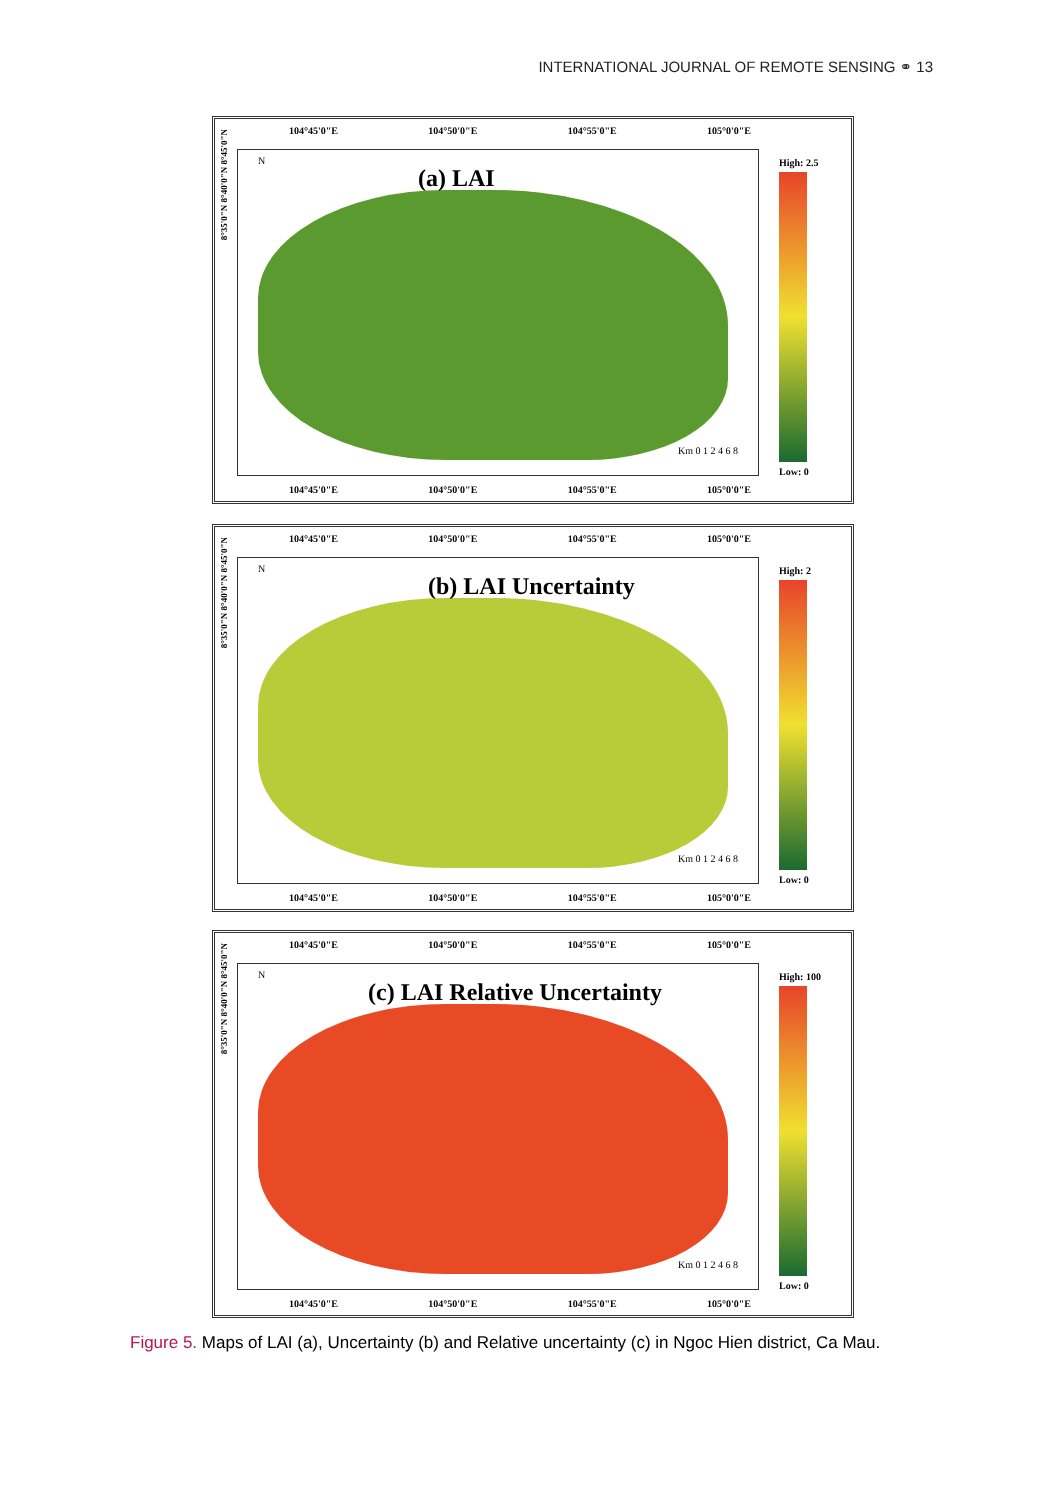INTERNATIONAL JOURNAL OF REMOTE SENSING ⚭ 13
104°45'0"E 104°50'0"E 104°55'0"E 105°0'0"E
8°35'0"N 8°40'0"N 8°45'0"N
(a) LAI
N
Km 0 1 2 4 6 8
High: 2.5
Low: 0
104°45'0"E 104°50'0"E 104°55'0"E 105°0'0"E
104°45'0"E 104°50'0"E 104°55'0"E 105°0'0"E
8°35'0"N 8°40'0"N 8°45'0"N
(b) LAI Uncertainty
N
Km 0 1 2 4 6 8
High: 2
Low: 0
104°45'0"E 104°50'0"E 104°55'0"E 105°0'0"E
104°45'0"E 104°50'0"E 104°55'0"E 105°0'0"E
8°35'0"N 8°40'0"N 8°45'0"N
(c) LAI Relative Uncertainty
N
Km 0 1 2 4 6 8
High: 100
Low: 0
104°45'0"E 104°50'0"E 104°55'0"E 105°0'0"E
Figure 5. Maps of LAI (a), Uncertainty (b) and Relative uncertainty (c) in Ngoc Hien district, Ca Mau.